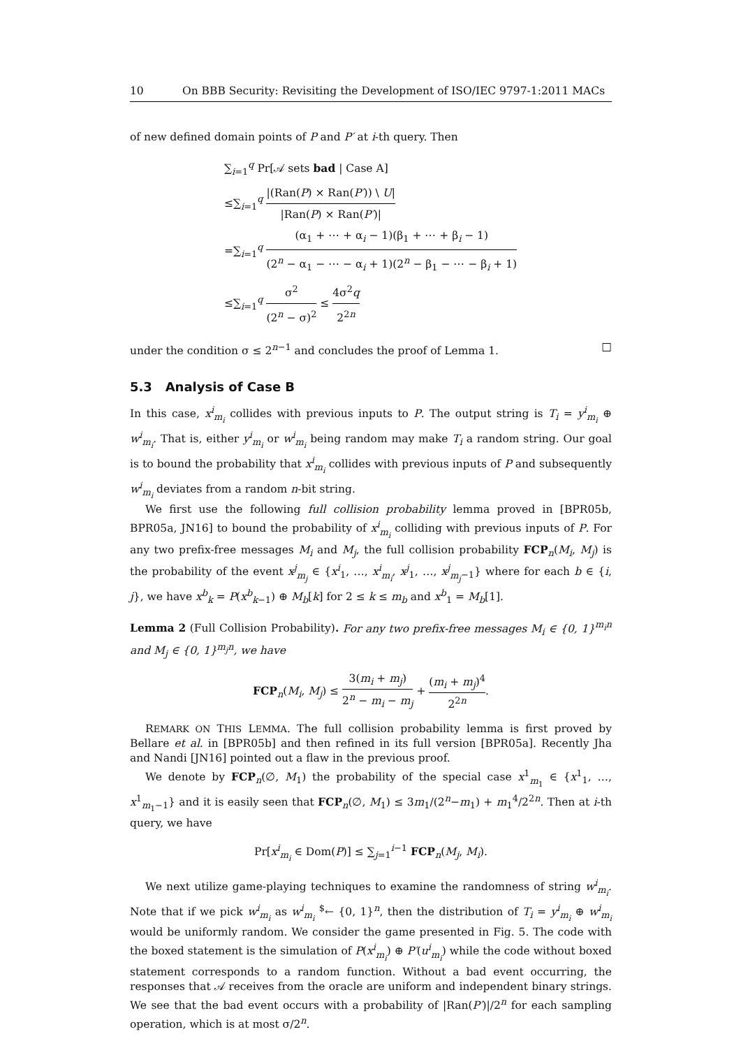10 On BBB Security: Revisiting the Development of ISO/IEC 9797-1:2011 MACs
of new defined domain points of P and P′ at i-th query. Then
∑<sub>i=1</sub><sup>q</sup> Pr[𝒜 sets bad | Case A]
≤∑<sub>i=1</sub><sup>q</sup> |(Ran(P) × Ran(P′)) \ U| |Ran(P) × Ran(P′)|
=∑<sub>i=1</sub><sup>q</sup> (α<sub>1</sub> + ⋯ + α<sub>i</sub> − 1)(β<sub>1</sub> + ⋯ + β<sub>i</sub> − 1) (2<sup>n</sup> − α<sub>1</sub> − ⋯ − α<sub>i</sub> + 1)(2<sup>n</sup> − β<sub>1</sub> − ⋯ − β<sub>i</sub> + 1)
≤∑<sub>i=1</sub><sup>q</sup> σ<sup>2</sup> (2<sup>n</sup> − σ)<sup>2</sup> ≤ 4σ<sup>2</sup>q 2<sup>2n</sup>
under the condition σ ≤ 2<sup>n−1</sup> and concludes the proof of Lemma 1. □
5.3 Analysis of Case B
In this case, x<sup>i</sup><sub>m<sub>i</sub></sub> collides with previous inputs to P. The output string is T<sub>i</sub> = y<sup>i</sup><sub>m<sub>i</sub></sub> ⊕ w<sup>i</sup><sub>m<sub>i</sub></sub>. That is, either y<sup>i</sup><sub>m<sub>i</sub></sub> or w<sup>i</sup><sub>m<sub>i</sub></sub> being random may make T<sub>i</sub> a random string. Our goal is to bound the probability that x<sup>i</sup><sub>m<sub>i</sub></sub> collides with previous inputs of P and subsequently w<sup>i</sup><sub>m<sub>i</sub></sub> deviates from a random n-bit string.
We first use the following full collision probability lemma proved in [BPR05b, BPR05a, JN16] to bound the probability of x<sup>i</sup><sub>m<sub>i</sub></sub> colliding with previous inputs of P. For any two prefix-free messages M<sub>i</sub> and M<sub>j</sub>, the full collision probability FCP<sub>n</sub>(M<sub>i</sub>, M<sub>j</sub>) is the probability of the event x<sup>j</sup><sub>m<sub>j</sub></sub> ∈ {x<sup>i</sup><sub>1</sub>, …, x<sup>i</sup><sub>m<sub>i</sub></sub>, x<sup>j</sup><sub>1</sub>, …, x<sup>j</sup><sub>m<sub>j</sub>−1</sub>} where for each b ∈ {i, j}, we have x<sup>b</sup><sub>k</sub> = P(x<sup>b</sup><sub>k−1</sub>) ⊕ M<sub>b</sub>[k] for 2 ≤ k ≤ m<sub>b</sub> and x<sup>b</sup><sub>1</sub> = M<sub>b</sub>[1].
Lemma 2 (Full Collision Probability). For any two prefix-free messages M<sub>i</sub> ∈ {0, 1}<sup>m<sub>i</sub>n</sup> and M<sub>j</sub> ∈ {0, 1}<sup>m<sub>j</sub>n</sup>, we have
FCP<sub>n</sub>(M<sub>i</sub>, M<sub>j</sub>) ≤ 3(m<sub>i</sub> + m<sub>j</sub>) 2<sup>n</sup> − m<sub>i</sub> − m<sub>j</sub> + (m<sub>i</sub> + m<sub>j</sub>)<sup>4</sup> 2<sup>2n</sup>.
REMARK ON THIS LEMMA. The full collision probability lemma is first proved by Bellare et al. in [BPR05b] and then refined in its full version [BPR05a]. Recently Jha and Nandi [JN16] pointed out a flaw in the previous proof.
We denote by FCP<sub>n</sub>(∅, M<sub>1</sub>) the probability of the special case x<sup>1</sup><sub>m<sub>1</sub></sub> ∈ {x<sup>1</sup><sub>1</sub>, …, x<sup>1</sup><sub>m<sub>1</sub>−1</sub>} and it is easily seen that FCP<sub>n</sub>(∅, M<sub>1</sub>) ≤ 3m<sub>1</sub>/(2<sup>n</sup>−m<sub>1</sub>) + m<sub>1</sub><sup>4</sup>/2<sup>2n</sup>. Then at i-th query, we have
Pr[x<sup>i</sup><sub>m<sub>i</sub></sub> ∈ Dom(P)] ≤ ∑<sub>j=1</sub><sup>i−1</sup> FCP<sub>n</sub>(M<sub>j</sub>, M<sub>i</sub>).
We next utilize game-playing techniques to examine the randomness of string w<sup>i</sup><sub>m<sub>i</sub></sub>. Note that if we pick w<sup>i</sup><sub>m<sub>i</sub></sub> as w<sup>i</sup><sub>m<sub>i</sub></sub> <sup>$</sup>← {0, 1}<sup>n</sup>, then the distribution of T<sub>i</sub> = y<sup>i</sup><sub>m<sub>i</sub></sub> ⊕ w<sup>i</sup><sub>m<sub>i</sub></sub> would be uniformly random. We consider the game presented in Fig. 5. The code with the boxed statement is the simulation of P(x<sup>i</sup><sub>m<sub>i</sub></sub>) ⊕ P′(u<sup>i</sup><sub>m<sub>i</sub></sub>) while the code without boxed statement corresponds to a random function. Without a bad event occurring, the responses that 𝒜 receives from the oracle are uniform and independent binary strings. We see that the bad event occurs with a probability of |Ran(P′)|/2<sup>n</sup> for each sampling operation, which is at most σ/2<sup>n</sup>.